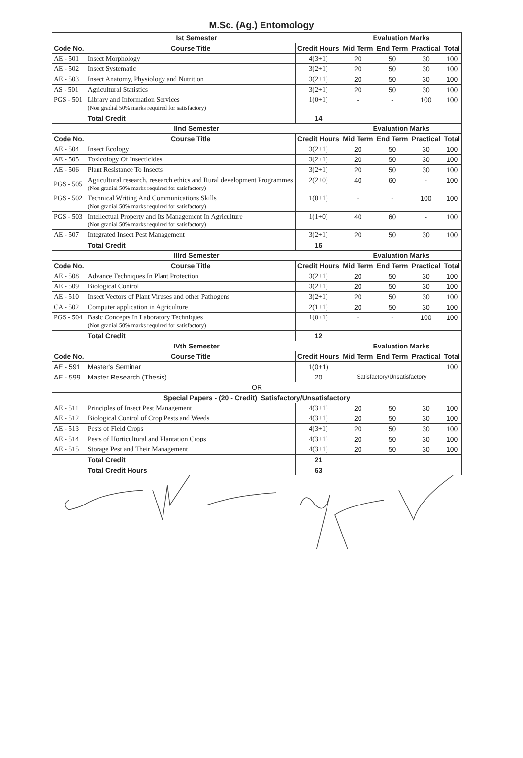M.Sc. (Ag.) Entomology
| Ist Semester | | | Evaluation Marks | | | |
| --- | --- | --- | --- | --- | --- | --- |
| Code No. | Course Title | Credit Hours | Mid Term | End Term | Practical | Total |
| AE - 501 | Insect Morphology | 4(3+1) | 20 | 50 | 30 | 100 |
| AE - 502 | Insect Systematic | 3(2+1) | 20 | 50 | 30 | 100 |
| AE - 503 | Insect Anatomy, Physiology and Nutrition | 3(2+1) | 20 | 50 | 30 | 100 |
| AS - 501 | Agricultural Statistics | 3(2+1) | 20 | 50 | 30 | 100 |
| PGS - 501 | Library and Information Services (Non gradial 50% marks required for satisfactory) | 1(0+1) | - | - | 100 | 100 |
| | Total Credit | 14 | | | | |
| IInd Semester | | | Evaluation Marks | | | |
| Code No. | Course Title | Credit Hours | Mid Term | End Term | Practical | Total |
| AE - 504 | Insect Ecology | 3(2+1) | 20 | 50 | 30 | 100 |
| AE - 505 | Toxicology Of Insecticides | 3(2+1) | 20 | 50 | 30 | 100 |
| AE - 506 | Plant Resistance To Insects | 3(2+1) | 20 | 50 | 30 | 100 |
| PGS - 505 | Agricultural research, research ethics and Rural development Programmes (Non gradial 50% marks required for satisfactory) | 2(2+0) | 40 | 60 | - | 100 |
| PGS - 502 | Technical Writing And Communications Skills (Non gradial 50% marks required for satisfactory) | 1(0+1) | - | - | 100 | 100 |
| PGS - 503 | Intellectual Property and Its Management In Agriculture (Non gradial 50% marks required for satisfactory) | 1(1+0) | 40 | 60 | - | 100 |
| AE - 507 | Integrated Insect Pest Management | 3(2+1) | 20 | 50 | 30 | 100 |
| | Total Credit | 16 | | | | |
| IIIrd Semester | | | Evaluation Marks | | | |
| Code No. | Course Title | Credit Hours | Mid Term | End Term | Practical | Total |
| AE - 508 | Advance Techniques In Plant Protection | 3(2+1) | 20 | 50 | 30 | 100 |
| AE - 509 | Biological Control | 3(2+1) | 20 | 50 | 30 | 100 |
| AE - 510 | Insect Vectors of Plant Viruses and other Pathogens | 3(2+1) | 20 | 50 | 30 | 100 |
| CA - 502 | Computer application in Agriculture | 2(1+1) | 20 | 50 | 30 | 100 |
| PGS - 504 | Basic Concepts In Laboratory Techniques (Non gradial 50% marks required for satisfactory) | 1(0+1) | - | - | 100 | 100 |
| | Total Credit | 12 | | | | |
| IVth Semester | | | Evaluation Marks | | | |
| Code No. | Course Title | Credit Hours | Mid Term | End Term | Practical | Total |
| AE - 591 | Master's Seminar | 1(0+1) | | | | 100 |
| AE - 599 | Master Research (Thesis) | 20 | Satisfactory/Unsatisfactory | | | |
| OR | | | | | | |
| Special Papers - (20 - Credit) Satisfactory/Unsatisfactory | | | | | | |
| AE - 511 | Principles of Insect Pest Management | 4(3+1) | 20 | 50 | 30 | 100 |
| AE - 512 | Biological Control of Crop Pests and Weeds | 4(3+1) | 20 | 50 | 30 | 100 |
| AE - 513 | Pests of Field Crops | 4(3+1) | 20 | 50 | 30 | 100 |
| AE - 514 | Pests of Horticultural and Plantation Crops | 4(3+1) | 20 | 50 | 30 | 100 |
| AE - 515 | Storage Pest and Their Management | 4(3+1) | 20 | 50 | 30 | 100 |
| | Total Credit | 21 | | | | |
| | Total Credit Hours | 63 | | | | |